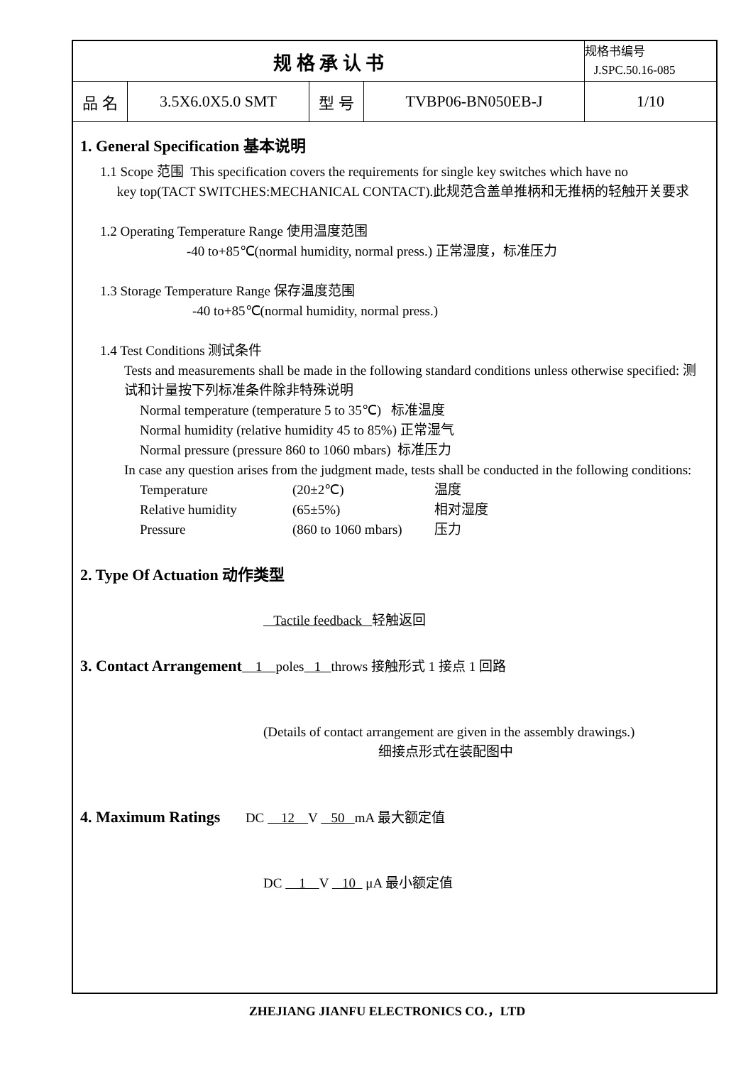| 规 格 承 认 书 | | | | 规格书编号 J.SPC.50.16-085 |
| 品 名 | 3.5X6.0X5.0 SMT | 型 号 | TVBP06-BN050EB-J | 1/10 |
1. General Specification 基本说明
1.1 Scope 范围 This specification covers the requirements for single key switches which have no
key top(TACT SWITCHES:MECHANICAL CONTACT).此规范含盖单推柄和无推柄的轻触开关要求
1.2 Operating Temperature Range 使用温度范围
-40 to+85℃(normal humidity, normal press.) 正常湿度，标准压力
1.3 Storage Temperature Range 保存温度范围
-40 to+85℃(normal humidity, normal press.)
1.4 Test Conditions 测试条件
Tests and measurements shall be made in the following standard conditions unless otherwise specified: 测试和计量按下列标准条件除非特殊说明
Normal temperature (temperature 5 to 35℃) 标准温度
Normal humidity (relative humidity 45 to 85%) 正常湿气
Normal pressure (pressure 860 to 1060 mbars) 标准压力
In case any question arises from the judgment made, tests shall be conducted in the following conditions:
Temperature (20±2℃) 温度
Relative humidity (65±5%) 相对湿度
Pressure (860 to 1060 mbars) 压力
2. Type Of Actuation 动作类型
Tactile feedback 轻触返回
3. Contact Arrangement 1 poles 1 throws 接触形式 1 接点 1 回路
(Details of contact arrangement are given in the assembly drawings.)
细接点形式在装配图中
4. Maximum Ratings DC 12 V 50 mA 最大额定值
DC 1 V 10 μA 最小额定值
ZHEJIANG JIANFU ELECTRONICS CO.，LTD